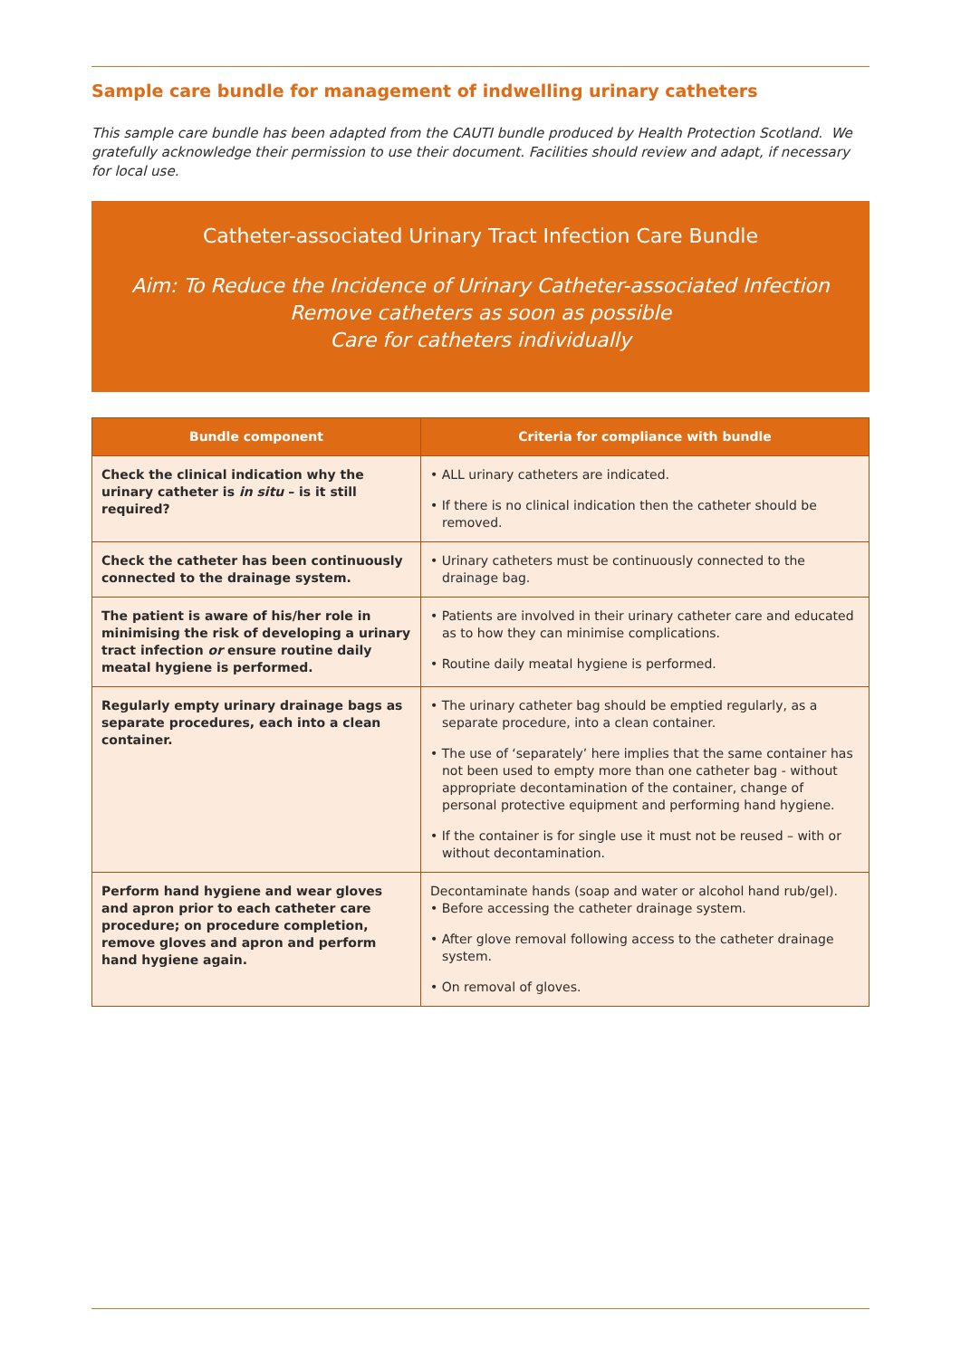Sample care bundle for management of indwelling urinary catheters
This sample care bundle has been adapted from the CAUTI bundle produced by Health Protection Scotland. We gratefully acknowledge their permission to use their document. Facilities should review and adapt, if necessary for local use.
Catheter-associated Urinary Tract Infection Care Bundle
Aim: To Reduce the Incidence of Urinary Catheter-associated Infection
Remove catheters as soon as possible
Care for catheters individually
| Bundle component | Criteria for compliance with bundle |
| --- | --- |
| Check the clinical indication why the urinary catheter is in situ – is it still required? | • ALL urinary catheters are indicated. • If there is no clinical indication then the catheter should be removed. |
| Check the catheter has been continuously connected to the drainage system. | • Urinary catheters must be continuously connected to the drainage bag. |
| The patient is aware of his/her role in minimising the risk of developing a urinary tract infection or ensure routine daily meatal hygiene is performed. | • Patients are involved in their urinary catheter care and educated as to how they can minimise complications. • Routine daily meatal hygiene is performed. |
| Regularly empty urinary drainage bags as separate procedures, each into a clean container. | • The urinary catheter bag should be emptied regularly, as a separate procedure, into a clean container. • The use of ‘separately’ here implies that the same container has not been used to empty more than one catheter bag - without appropriate decontamination of the container, change of personal protective equipment and performing hand hygiene. • If the container is for single use it must not be reused – with or without decontamination. |
| Perform hand hygiene and wear gloves and apron prior to each catheter care procedure; on procedure completion, remove gloves and apron and perform hand hygiene again. | Decontaminate hands (soap and water or alcohol hand rub/gel). • Before accessing the catheter drainage system. • After glove removal following access to the catheter drainage system. • On removal of gloves. |